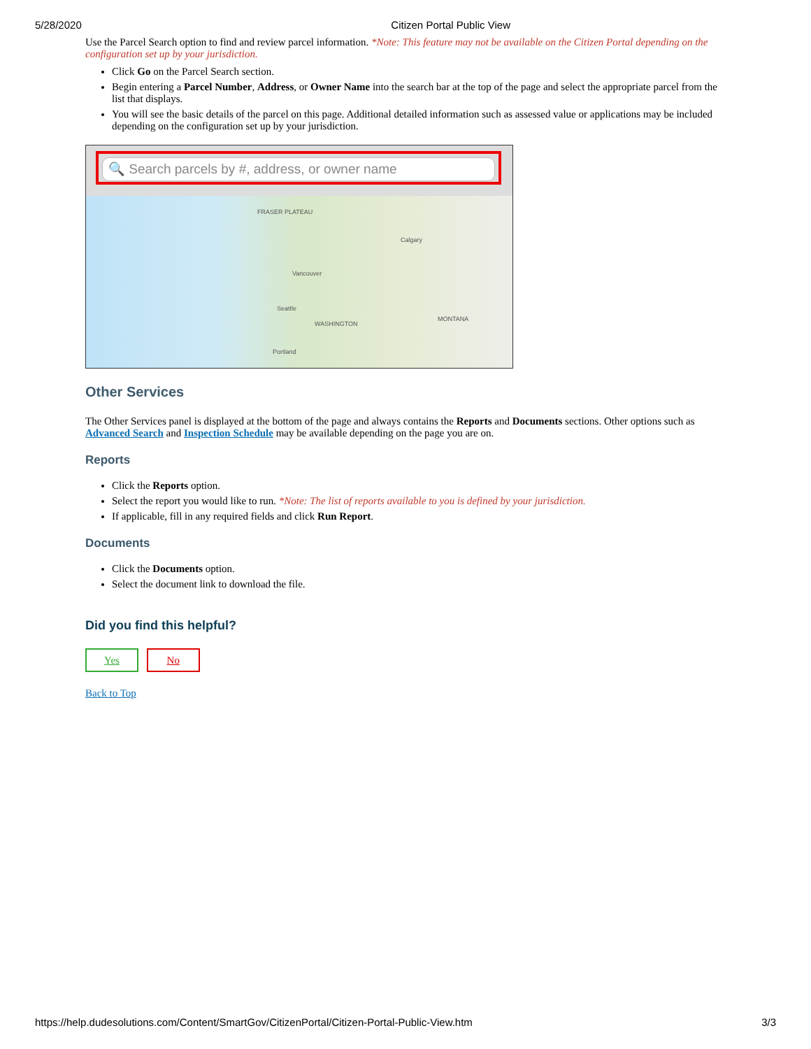5/28/2020 Citizen Portal Public View
Use the Parcel Search option to find and review parcel information. *Note: This feature may not be available on the Citizen Portal depending on the configuration set up by your jurisdiction.
Click Go on the Parcel Search section.
Begin entering a Parcel Number, Address, or Owner Name into the search bar at the top of the page and select the appropriate parcel from the list that displays.
You will see the basic details of the parcel on this page. Additional detailed information such as assessed value or applications may be included depending on the configuration set up by your jurisdiction.
🔍 Search parcels by #, address, or owner name
FRASER PLATEAU
Calgary
Vancouver
Seattle
WASHINGTON
MONTANA
Portland
Other Services
The Other Services panel is displayed at the bottom of the page and always contains the Reports and Documents sections. Other options such as Advanced Search and Inspection Schedule may be available depending on the page you are on.
Reports
Click the Reports option.
Select the report you would like to run. *Note: The list of reports available to you is defined by your jurisdiction.
If applicable, fill in any required fields and click Run Report.
Documents
Click the Documents option.
Select the document link to download the file.
Did you find this helpful?
Yes No
Back to Top
https://help.dudesolutions.com/Content/SmartGov/CitizenPortal/Citizen-Portal-Public-View.htm 3/3